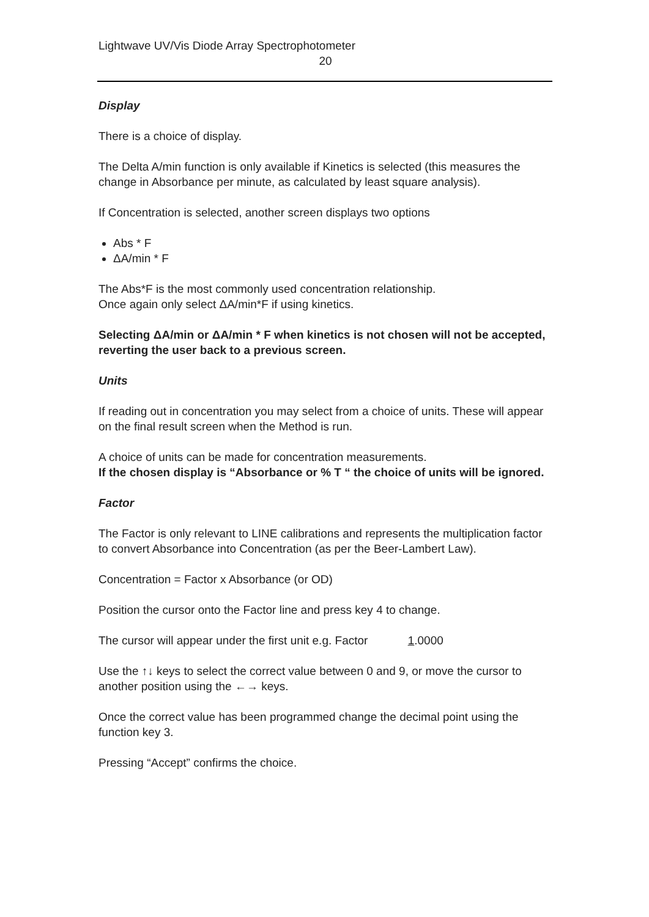Lightwave UV/Vis Diode Array Spectrophotometer
20
Display
There is a choice of display.
The Delta A/min function is only available if Kinetics is selected (this measures the change in Absorbance per minute, as calculated by least square analysis).
If Concentration is selected, another screen displays two options
Abs * F
ΔA/min * F
The Abs*F is the most commonly used concentration relationship.
Once again only select ΔA/min*F if using kinetics.
Selecting ΔA/min or ΔA/min * F when kinetics is not chosen will not be accepted, reverting the user back to a previous screen.
Units
If reading out in concentration you may select from a choice of units. These will appear on the final result screen when the Method is run.
A choice of units can be made for concentration measurements.
If the chosen display is “Absorbance or % T “ the choice of units will be ignored.
Factor
The Factor is only relevant to LINE calibrations and represents the multiplication factor to convert Absorbance into Concentration (as per the Beer-Lambert Law).
Concentration = Factor x Absorbance (or OD)
Position the cursor onto the Factor line and press key 4 to change.
The cursor will appear under the first unit e.g. Factor 1.0000
Use the ↑↓ keys to select the correct value between 0 and 9, or move the cursor to another position using the ←→ keys.
Once the correct value has been programmed change the decimal point using the function key 3.
Pressing “Accept” confirms the choice.